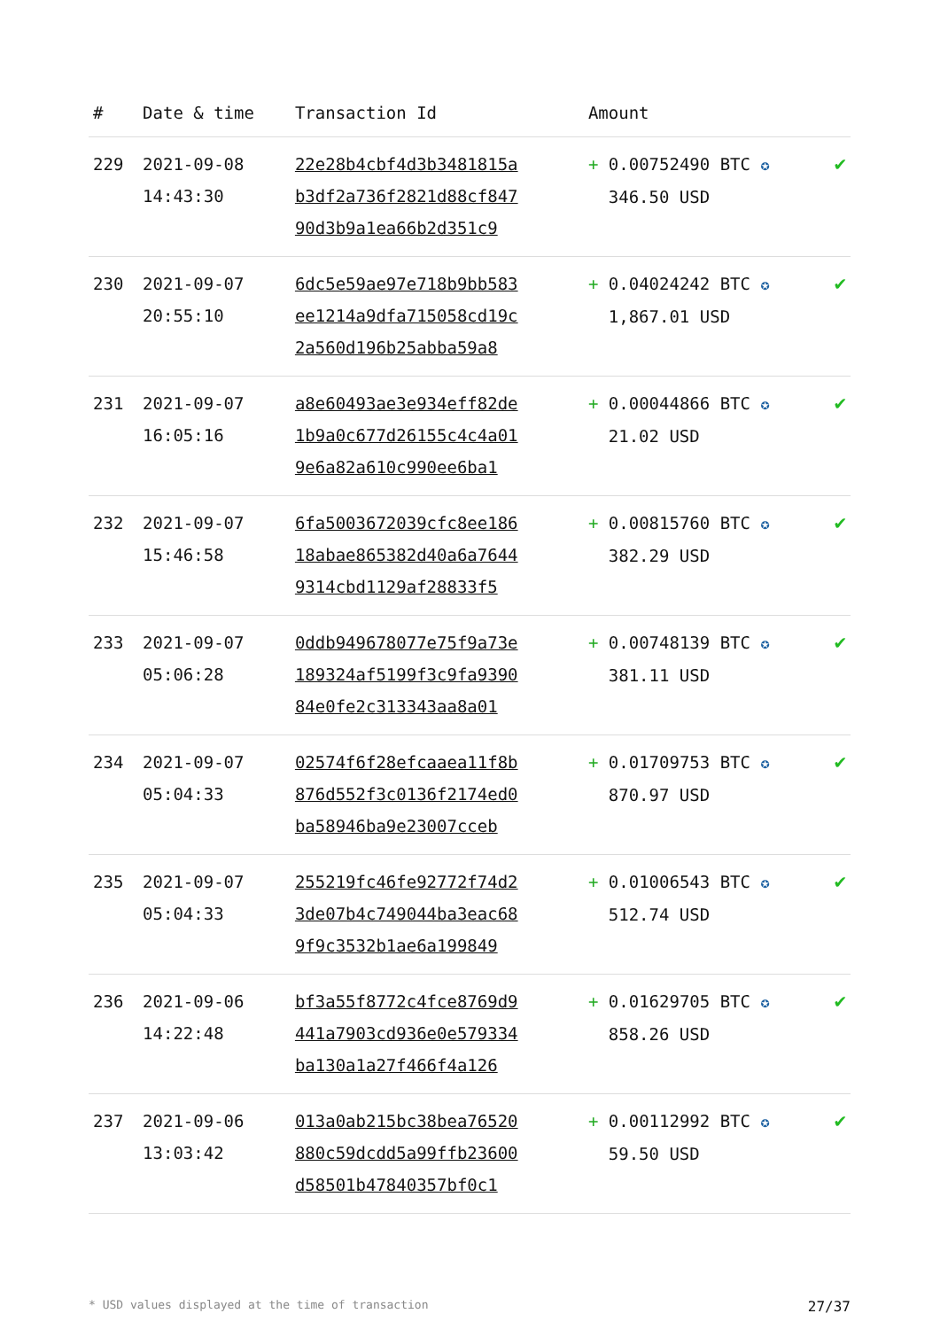| # | Date & time | Transaction Id | Amount | |
| --- | --- | --- | --- | --- |
| 229 | 2021-09-08 14:43:30 | 22e28b4cbf4d3b3481815a b3df2a736f2821d88cf847 90d3b9a1ea66b2d351c9 | + 0.00752490 BTC ✪ 346.50 USD | ✔ |
| 230 | 2021-09-07 20:55:10 | 6dc5e59ae97e718b9bb583 ee1214a9dfa715058cd19c 2a560d196b25abba59a8 | + 0.04024242 BTC ✪ 1,867.01 USD | ✔ |
| 231 | 2021-09-07 16:05:16 | a8e60493ae3e934eff82de 1b9a0c677d26155c4c4a01 9e6a82a610c990ee6ba1 | + 0.00044866 BTC ✪ 21.02 USD | ✔ |
| 232 | 2021-09-07 15:46:58 | 6fa5003672039cfc8ee186 18abae865382d40a6a7644 9314cbd1129af28833f5 | + 0.00815760 BTC ✪ 382.29 USD | ✔ |
| 233 | 2021-09-07 05:06:28 | 0ddb949678077e75f9a73e 189324af5199f3c9fa9390 84e0fe2c313343aa8a01 | + 0.00748139 BTC ✪ 381.11 USD | ✔ |
| 234 | 2021-09-07 05:04:33 | 02574f6f28efcaaea11f8b 876d552f3c0136f2174ed0 ba58946ba9e23007cceb | + 0.01709753 BTC ✪ 870.97 USD | ✔ |
| 235 | 2021-09-07 05:04:33 | 255219fc46fe92772f74d2 3de07b4c749044ba3eac68 9f9c3532b1ae6a199849 | + 0.01006543 BTC ✪ 512.74 USD | ✔ |
| 236 | 2021-09-06 14:22:48 | bf3a55f8772c4fce8769d9 441a7903cd936e0e579334 ba130a1a27f466f4a126 | + 0.01629705 BTC ✪ 858.26 USD | ✔ |
| 237 | 2021-09-06 13:03:42 | 013a0ab215bc38bea76520 880c59dcdd5a99ffb23600 d58501b47840357bf0c1 | + 0.00112992 BTC ✪ 59.50 USD | ✔ |
* USD values displayed at the time of transaction 27/37